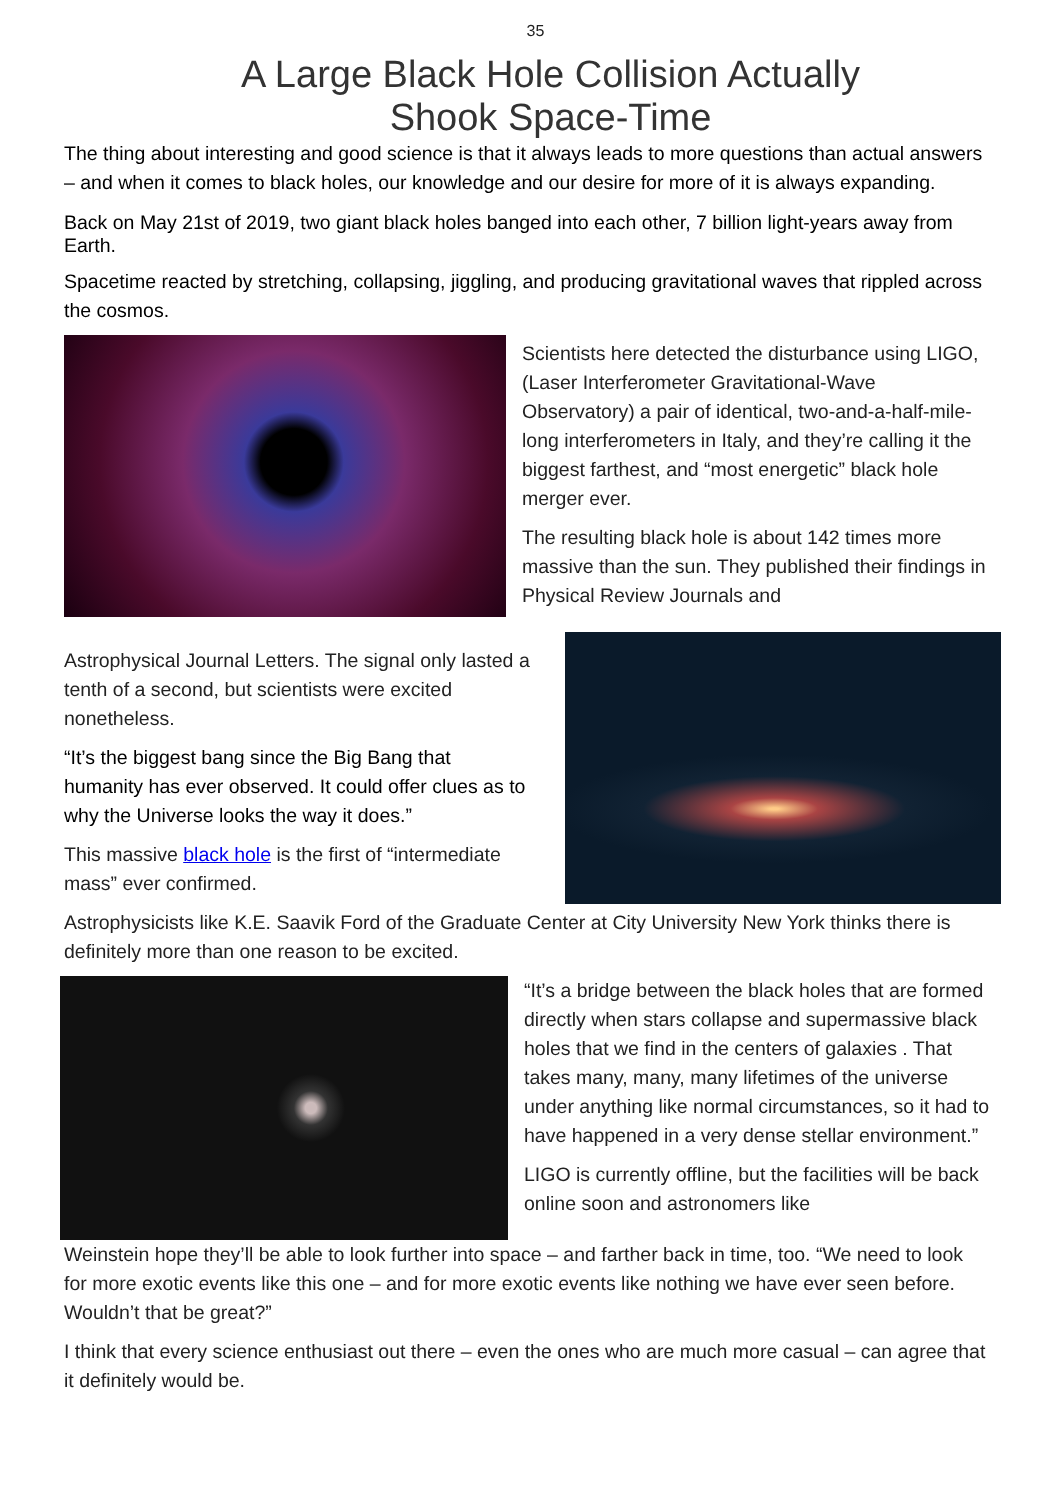35
A Large Black Hole Collision Actually
Shook Space-Time
The thing about interesting and good science is that it always leads to more questions than actual answers – and when it comes to black holes, our knowledge and our desire for more of it is always expanding.
Back on May 21st of 2019, two giant black holes banged into each other, 7 billion light-years away from Earth.
Spacetime reacted by stretching, collapsing, jiggling, and producing gravitational waves that rippled across the cosmos.
Scientists here detected the disturbance using LIGO, (Laser Interferometer Gravitational-Wave Observatory) a pair of identical, two-and-a-half-mile-long interferometers in Italy, and they’re calling it the biggest farthest, and “most energetic” black hole merger ever.
The resulting black hole is about 142 times more massive than the sun. They published their findings in Physical Review Journals and
Astrophysical Journal Letters. The signal only lasted a tenth of a second, but scientists were excited nonetheless.
“It’s the biggest bang since the Big Bang that humanity has ever observed. It could offer clues as to why the Universe looks the way it does.”
This massive black hole is the first of “intermediate mass” ever confirmed.
Astrophysicists like K.E. Saavik Ford of the Graduate Center at City University New York thinks there is definitely more than one reason to be excited.
“It’s a bridge between the black holes that are formed directly when stars collapse and supermassive black holes that we find in the centers of galaxies . That takes many, many, many lifetimes of the universe under anything like normal circumstances, so it had to have happened in a very dense stellar environment.”
LIGO is currently offline, but the facilities will be back online soon and astronomers like
Weinstein hope they’ll be able to look further into space – and farther back in time, too. “We need to look for more exotic events like this one – and for more exotic events like nothing we have ever seen before. Wouldn’t that be great?”
I think that every science enthusiast out there – even the ones who are much more casual – can agree that it definitely would be.